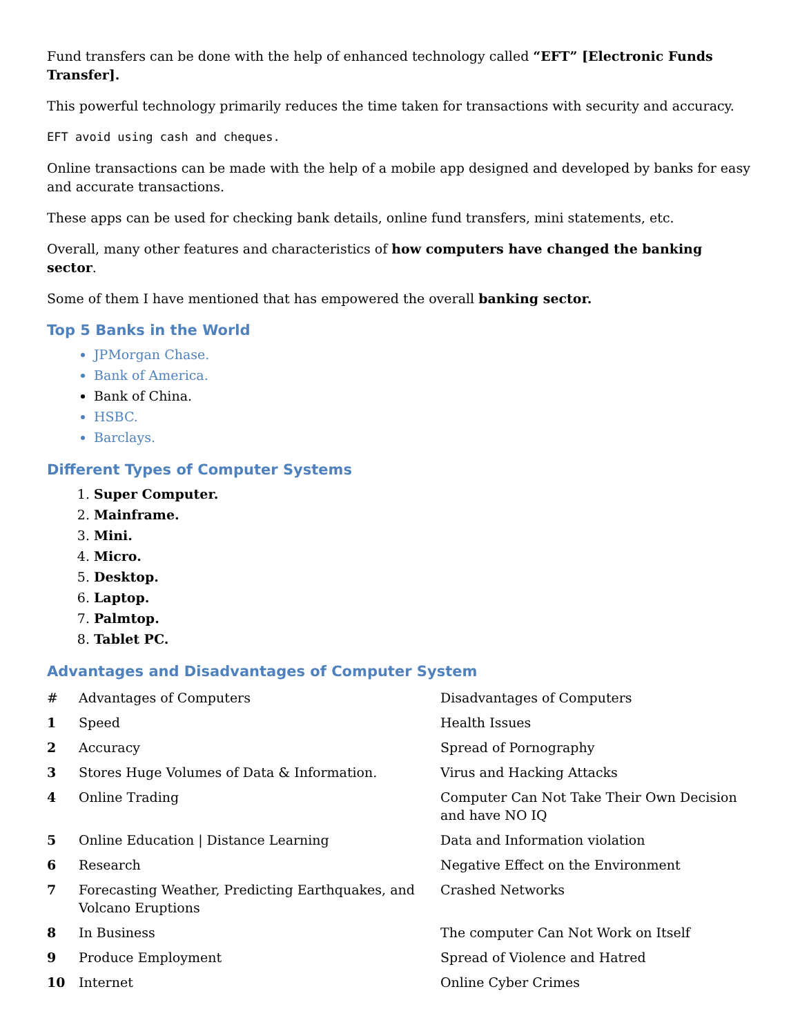Fund transfers can be done with the help of enhanced technology called “EFT” [Electronic Funds Transfer].
This powerful technology primarily reduces the time taken for transactions with security and accuracy.
EFT avoid using cash and cheques.
Online transactions can be made with the help of a mobile app designed and developed by banks for easy and accurate transactions.
These apps can be used for checking bank details, online fund transfers, mini statements, etc.
Overall, many other features and characteristics of how computers have changed the banking sector.
Some of them I have mentioned that has empowered the overall banking sector.
Top 5 Banks in the World
JPMorgan Chase.
Bank of America.
Bank of China.
HSBC.
Barclays.
Different Types of Computer Systems
1. Super Computer.
2. Mainframe.
3. Mini.
4. Micro.
5. Desktop.
6. Laptop.
7. Palmtop.
8. Tablet PC.
Advantages and Disadvantages of Computer System
| # | Advantages of Computers | Disadvantages of Computers |
| --- | --- | --- |
| 1 | Speed | Health Issues |
| 2 | Accuracy | Spread of Pornography |
| 3 | Stores Huge Volumes of Data & Information. | Virus and Hacking Attacks |
| 4 | Online Trading | Computer Can Not Take Their Own Decision and have NO IQ |
| 5 | Online Education / Distance Learning | Data and Information violation |
| 6 | Research | Negative Effect on the Environment |
| 7 | Forecasting Weather, Predicting Earthquakes, and Volcano Eruptions | Crashed Networks |
| 8 | In Business | The computer Can Not Work on Itself |
| 9 | Produce Employment | Spread of Violence and Hatred |
| 10 | Internet | Online Cyber Crimes |